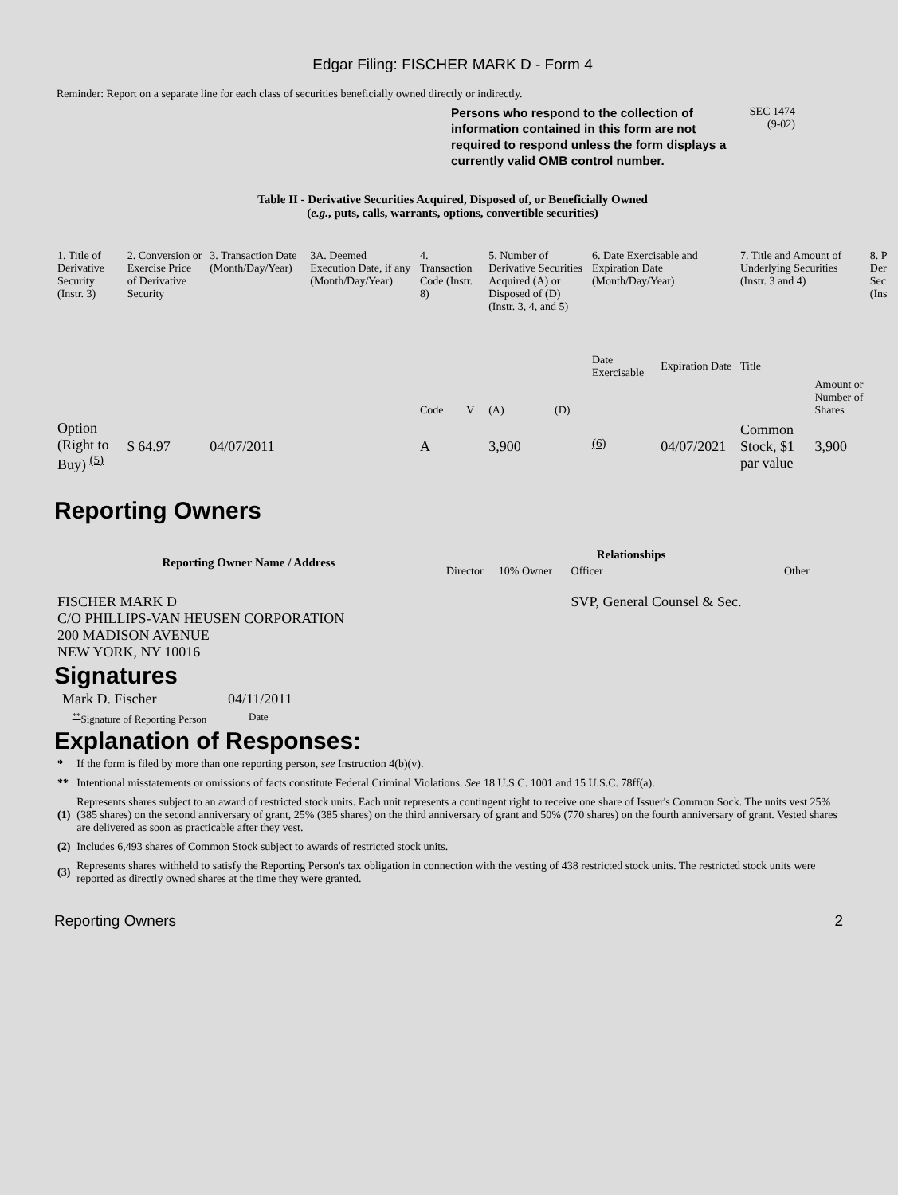Edgar Filing: FISCHER MARK D - Form 4
Reminder: Report on a separate line for each class of securities beneficially owned directly or indirectly.
Persons who respond to the collection of information contained in this form are not required to respond unless the form displays a currently valid OMB control number. SEC 1474
(9-02)
Table II - Derivative Securities Acquired, Disposed of, or Beneficially Owned
(e.g., puts, calls, warrants, options, convertible securities)
| 1. Title of Derivative Security (Instr. 3) | 2. Conversion or Exercise Price of Derivative Security | 3. Transaction Date (Month/Day/Year) | 3A. Deemed Execution Date, if any (Month/Day/Year) | 4. Transaction Code (Instr. 8) | | 5. Number of Derivative Securities Acquired (A) or Disposed of (D) (Instr. 3, 4, and 5) | | 6. Date Exercisable and Expiration Date (Month/Day/Year) | | 7. Title and Amount of Underlying Securities (Instr. 3 and 4) | | 8. P Der Sec (Ins |
| --- | --- | --- | --- | --- | --- | --- | --- | --- | --- | --- | --- | --- |
| | | | | Code | V | (A) | (D) | Date Exercisable | Expiration Date | Title | Amount or Number of Shares | |
| Option (Right to Buy) <sup>(5)</sup> | $ 64.97 | 04/07/2011 | | A | | 3,900 | | <sup>(6)</sup> | 04/07/2021 | Common Stock, $1 par value | 3,900 | |
Reporting Owners
| Reporting Owner Name / Address | Relationships | | | |
| --- | --- | --- | --- | --- |
| | Director | 10% Owner | Officer | Other |
| FISCHER MARK D C/O PHILLIPS-VAN HEUSEN CORPORATION 200 MADISON AVENUE NEW YORK, NY 10016 | | | SVP, General Counsel & Sec. | |
Signatures
| Mark D. Fischer | 04/11/2011 |
| <sup>**</sup> Signature of Reporting Person | Date |
Explanation of Responses:
| * | If the form is filed by more than one reporting person, see Instruction 4(b)(v). |
| ** | Intentional misstatements or omissions of facts constitute Federal Criminal Violations. See 18 U.S.C. 1001 and 15 U.S.C. 78ff(a). |
| (1) | Represents shares subject to an award of restricted stock units. Each unit represents a contingent right to receive one share of Issuer's Common Sock. The units vest 25% (385 shares) on the second anniversary of grant, 25% (385 shares) on the third anniversary of grant and 50% (770 shares) on the fourth anniversary of grant. Vested shares are delivered as soon as practicable after they vest. |
| (2) | Includes 6,493 shares of Common Stock subject to awards of restricted stock units. |
| (3) | Represents shares withheld to satisfy the Reporting Person's tax obligation in connection with the vesting of 438 restricted stock units. The restricted stock units were reported as directly owned shares at the time they were granted. |
Reporting Owners 2